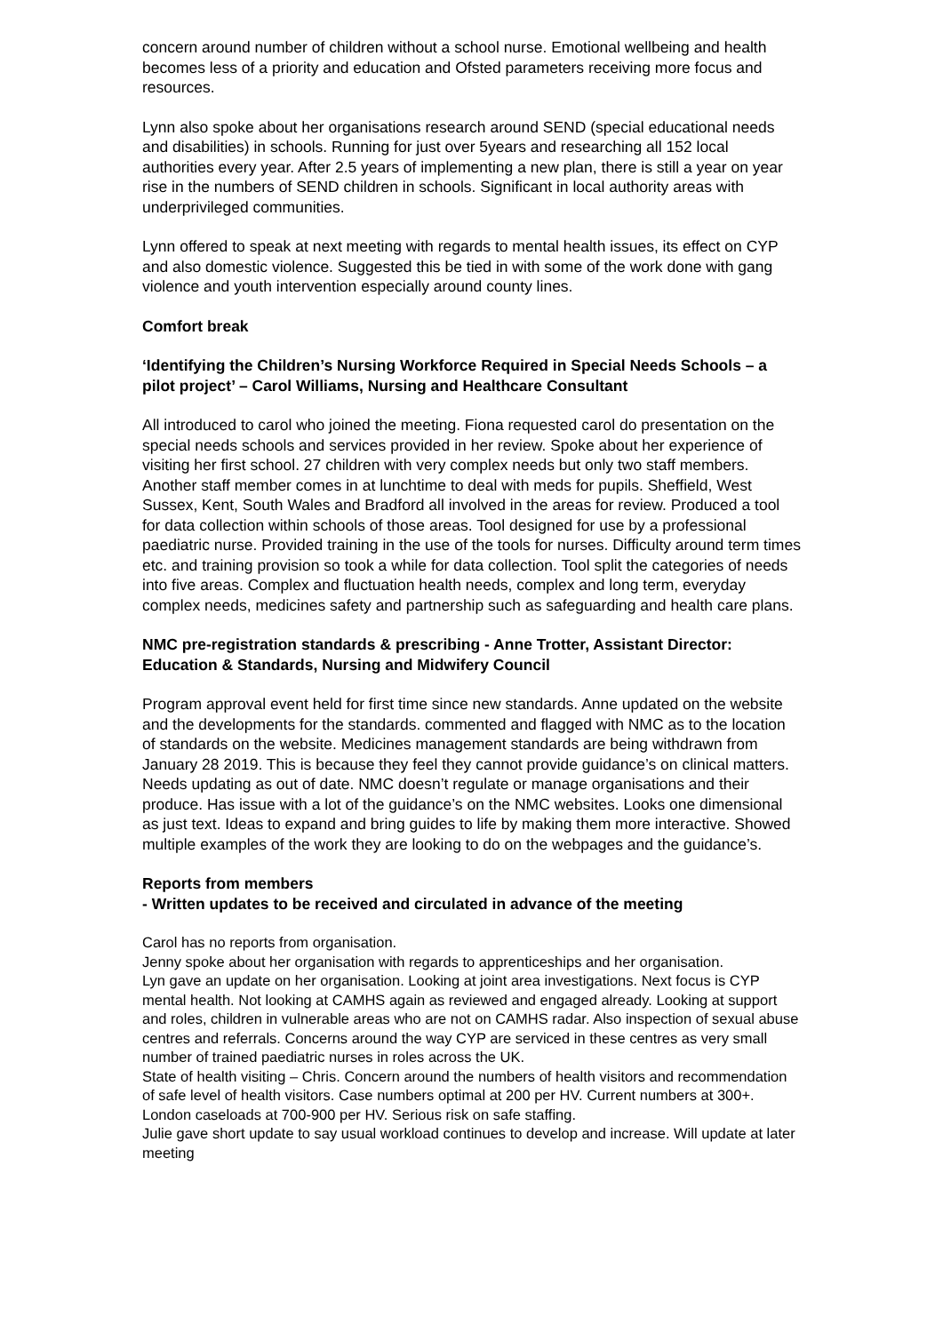concern around number of children without a school nurse. Emotional wellbeing and health becomes less of a priority and education and Ofsted parameters receiving more focus and resources.
Lynn also spoke about her organisations research around SEND (special educational needs and disabilities) in schools. Running for just over 5years and researching all 152 local authorities every year. After 2.5 years of implementing a new plan, there is still a year on year rise in the numbers of SEND children in schools. Significant in local authority areas with underprivileged communities.
Lynn offered to speak at next meeting with regards to mental health issues, its effect on CYP and also domestic violence. Suggested this be tied in with some of the work done with gang violence and youth intervention especially around county lines.
Comfort break
‘Identifying the Children’s Nursing Workforce Required in Special Needs Schools – a pilot project’ – Carol Williams, Nursing and Healthcare Consultant
All introduced to carol who joined the meeting. Fiona requested carol do presentation on the special needs schools and services provided in her review. Spoke about her experience of visiting her first school. 27 children with very complex needs but only two staff members. Another staff member comes in at lunchtime to deal with meds for pupils. Sheffield, West Sussex, Kent, South Wales and Bradford all involved in the areas for review. Produced a tool for data collection within schools of those areas. Tool designed for use by a professional paediatric nurse. Provided training in the use of the tools for nurses. Difficulty around term times etc. and training provision so took a while for data collection. Tool split the categories of needs into five areas. Complex and fluctuation health needs, complex and long term, everyday complex needs, medicines safety and partnership such as safeguarding and health care plans.
NMC pre-registration standards & prescribing - Anne Trotter, Assistant Director: Education & Standards, Nursing and Midwifery Council
Program approval event held for first time since new standards. Anne updated on the website and the developments for the standards. commented and flagged with NMC as to the location of standards on the website. Medicines management standards are being withdrawn from January 28 2019. This is because they feel they cannot provide guidance’s on clinical matters. Needs updating as out of date. NMC doesn’t regulate or manage organisations and their produce. Has issue with a lot of the guidance’s on the NMC websites. Looks one dimensional as just text. Ideas to expand and bring guides to life by making them more interactive. Showed multiple examples of the work they are looking to do on the webpages and the guidance’s.
Reports from members
- Written updates to be received and circulated in advance of the meeting
Carol has no reports from organisation.
Jenny spoke about her organisation with regards to apprenticeships and her organisation.
Lyn gave an update on her organisation. Looking at joint area investigations. Next focus is CYP mental health. Not looking at CAMHS again as reviewed and engaged already. Looking at support and roles, children in vulnerable areas who are not on CAMHS radar. Also inspection of sexual abuse centres and referrals. Concerns around the way CYP are serviced in these centres as very small number of trained paediatric nurses in roles across the UK.
State of health visiting – Chris. Concern around the numbers of health visitors and recommendation of safe level of health visitors. Case numbers optimal at 200 per HV. Current numbers at 300+. London caseloads at 700-900 per HV. Serious risk on safe staffing.
Julie gave short update to say usual workload continues to develop and increase. Will update at later meeting